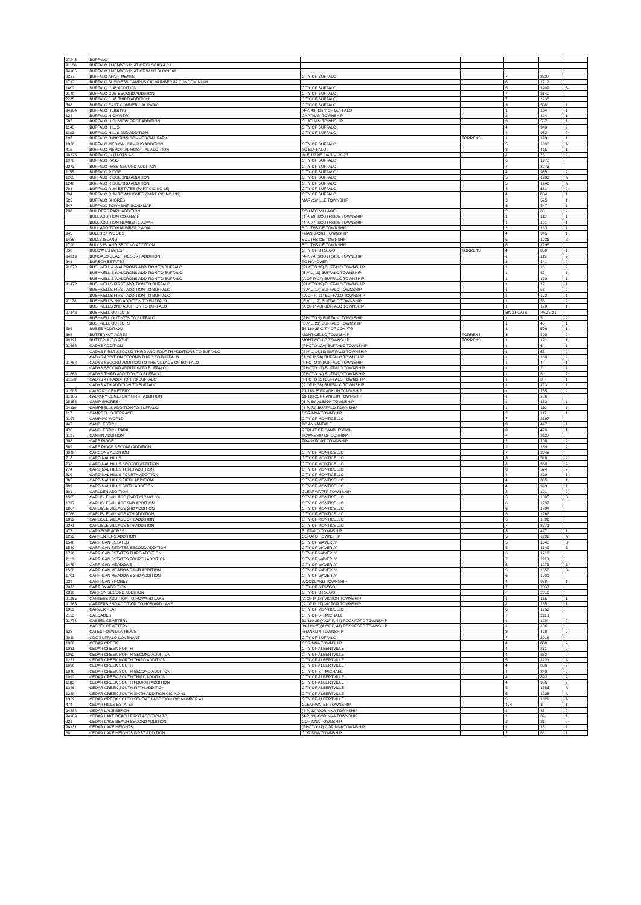| 97248 | BUFFALO | | | | | |
| 91166 | BUFFALO AMENDED PLAT OF BLOCKS A C L | | | | | |
| 94105 | BUFFALO AMENDED PLAT OF W 1/2 BLOCK 66 | | | | | |
| 2327 | BUFFALO APARTMENTS | CITY OF BUFFALO | | 7 | 2327 | |
| 1712 | BUFFALO BUSINESS CAMPUS CIC NUMBER 84 CONDOMINIUM | | | 6 | 1712 | |
| 1402 | BUFFALO CUB ADDITION | CITY OF BUFFALO | | 5 | 1202 | B |
| 2140 | BUFFALO CUB SECOND ADDITION | CITY OF BUFFALO | | 7 | 2140 | |
| 2235 | BUFFALO CUB THIRD ADDITION | CITY OF BUFFALO | | 7 | 2235 | |
| 508 | BUFFALO EAST COMMERCIAL PARK | CITY OF BUFFALO | | 3 | 508 | 1 |
| 94104 | BUFFALO HEIGHTS | (4-P, 43) CITY OF BUFFALO | | 1 | 104 | 1 |
| 124 | BUFFALO HIGHVIEW | CHATHAM TOWNSHIP | | 2 | 124 | 1 |
| 587 | BUFFALO HIGHVIEW FIRST ADDITION | CHATHAM TOWNSHIP | | 3 | 587 | 1 |
| 1140 | BUFFALO HILLS | CITY OF BUFFALO | | 4 | 940 | 2 |
| 1182 | BUFFALO HILLS 2ND ADDITION | CITY OF BUFFALO | | 4 | 982 | 2 |
| 193 | BUFFALO JUNCTION COMMERCIAL PARK | | TORRENS | 1 | 193 | 1 |
| 1390 | BUFFALO MEDICAL CAMPUS ADDITION | CITY OF BUFFALO | | 5 | 1390 | A |
| 415 | BUFFALO MEMORIAL HOSPITAL ADDITION | TO BUFFALO | | 3 | 415 | 1 |
| 96228 | BUFFALO OUTLOTS 1-6 | IN E 1/2 NE 1/4 30-120-25 | | 1 | 28 | 2 |
| 1978 | BUFFALO PASS | CITY OF BUFFALO | | 6 | 1978 | |
| 2273 | BUFFALO PASS SECOND ADDITION | CITY OF BUFFALO | | 7 | 2273 | |
| 1155 | BUFFALO RIDGE | CITY OF BUFFALO | | 4 | 955 | 2 |
| 1203 | BUFFALO RIDGE 2ND ADDITION | CITY OF BUFFALO | | 5 | 1203 | A |
| 1246 | BUFFALO RIDGE 3RD ADDITION | CITY OF BUFFALO | | 5 | 1246 | A |
| 781 | BUFFALO RUN ESTATES (PART CIC NO 15) | CITY OF BUFFALO | | 3 | 581 | 2 |
| 804 | BUFFALO RUN TOWNHOMES (PART CIC NO 139) | CITY OF BUFFALO | | 4 | 804 | 1 |
| 525 | BUFFALO SHORES | MARYSVILLE TOWNSHIP | | 3 | 525 | 1 |
| 547 | BUFFALO TOWNSHIP ROAD MAP | | | 3 | 547 | 1 |
| 288 | BUILDERS PARK ADDITION | COKATO VILLAGE | | 2 | 88 | 2 |
| | BULL ADDITION COATES P | (4-P, 59) SOUTHSIDE TOWNSHIP | | 1 | 112 | 1 |
| | BULL ADDITION NUMBER 1 ALVAH | (4-P, 77) SOUTHSIDE TOWNSHIP | | 1 | 121 | 1 |
| | BULL ADDITION NUMBER 2 ALVA | SOUTHSIDE TOWNSHIP | | 2 | 133 | 1 |
| 945 | BULLOCK WOODS | FRANKFORT TOWNSHIP | | 4 | 945 | 1 |
| 1436 | BULLS ISLAND | SOUTHSIDE TOWNSHIP | | 5 | 1236 | B |
| 1798 | BULLS ISLAND SECOND ADDITION | SOUTHSIDE TOWNSHIP | | 6 | 1798 | |
| 858 | BULOW ESTATES | CITY OF OTSEGO | TORRENS | 4 | 858 | 1 |
| 94219 | BUNGALO BEACH RESORT ADDITION | (4-P, 74) SOUTHSIDE TOWNSHIP | | 1 | 119 | 2 |
| 341 | BURSCH ESTATES | TO HANOVER | | 2 | 141 | 2 |
| 91370 | BUSHNELL & WALDRONS ADDITION TO BUFFALO | (PHOTO 30) BUFFALO TOWNSHIP | | 1 | 16 | 2 |
| | BUSHNELL & WALDRONS ADDITION TO BUFFALO | (B.VIL, 11) BUFFALO TOWNSHIP | | 1 | 53 | 1 |
| | BUSHNELL & WALDRONS ADDITION TO BUFFALO | (A OF P, 27) BUFFALO TOWNSHIP | | 1 | 170 | 1 |
| 91472 | BUSHNELLS FIRST ADDITION TO BUFFALO | (PHOTO 32) BUFFALO TOWNSHIP | | 1 | 17 | 1 |
| | BUSHNELLS FIRST ADDITION TO BUFFALO | (B.VIL, 17) BUFFALO TOWNSHIP | | 1 | 56 | 2 |
| | BUSHNELLS FIRST ADDITION TO BUFFALO | ( A OF P, 31) BUFFALO TOWNSHIP | | 1 | 172 | 1 |
| 91178 | BUSHNELLS 2ND ADDITION TO BUFFALO | (B.VIL, 17) BUFFALO TOWNSHIP | | 1 | 56 | 2 |
| | BUSHNELLS 2ND ADDITION TO BUFFALO | (A OF P, 43) BUFFALO TOWNSHIP | | 1 | 178 | 1 |
| 97148 | BUSHNELL OUTLOTS | | | BK-2 PLATS | PAGE 21 | |
| | BUSHNELL OUTLOTS TO BUFFALO | (PHOTO 9) BUFFALO TOWNSHIP | | 1 | 5 | 2 |
| | BUSHNELL OUTLOTS | (B.VIL, 21) BUFFALO TOWNSHIP | | 1 | 48 | 1 |
| 506 | BUSSE ADDITION | 34-119-28 CITY OF COKATO | | 3 | 506 | 1 |
| 698 | BUTTERNUT ACRES | MONTICELLO TOWNSHIP | TORRENS | 3 | 498 | 2 |
| 99191 | BUTTERNUT GROVE | MONTICELLO TOWNSHIP | TORRENS | 1 | 191 | 1 |
| 91668 | CADYS ADDITION | (PHOTO 12A) BUFFALO TOWNSHIP | | 1 | 6 | 1 |
| | CADYS FIRST SECOND THIRD AND FOURTH ADDITIONS TO BUFFALO | (B.VIL, 14,15) BUFFALO TOWNSHIP | | 1 | 55 | 2 |
| | CADYS ADDITION SECOND THIRD TO BUFFALO | (A OF P, 24) BUFFALO TOWNSHIP | | 1 | 168 | 2 |
| 91768 | CADYS SECOND ADDITION TO THE VILLAGE OF BUFFALO | (PHOTO 8) BUFFALO TOWNSHIP | | 1 | 4 | 1 |
| | CADYS SECOND ADDITION TO BUFFALO | (PHOTO 13) BUFFALO TOWNSHIP | | 1 | 7 | 1 |
| 91868 | CADYS THIRD ADDITION TO BUFFALO | (PHOTO 14) BUFFALO TOWNSHIP | | 1 | 8 | 2 |
| 91173 | CADYS 4TH ADDITION TO BUFFALO | (PHOTO 15) BUFFALO TOWNSHIP | | 1 | 8 | 1 |
| | CADYS 4TH ADDITION TO BUFFALO | (A OF P, 33) BUFFALO TOWNSHIP | | 1 | 173 | 1 |
| 91585 | CALVARY CEMETERY | 13-118-25 FRANKLIN TOWNSHIP | | 1 | 185 | 2 |
| 91386 | CALVARY CEMETERY FIRST ADDITION | 13-118-25 FRANKLIN TOWNSHIP | | 1 | 186 | |
| 95153 | CAMP SHORES | (5-P, 60) ALBION TOWNSHIP | | 1 | 153 | 1 |
| 94119 | CAMPBELLS ADDITION TO BUFFALO | (4-P, 73) BUFFALO TOWNSHIP | | 1 | 119 | 1 |
| 117 | CAMPBELLS TERRACE | CORINNA TOWNSHIP | | 2 | 117 | 1 |
| 2197 | CAMPING WORLD | CITY OF MONTICELLO | | 7 | 2197 | |
| 447 | CANDLESTICK | TO ANNANDALE | | 3 | 447 | 1 |
| 470 | CANDLESTICK PARK | REPLAT OF CANDLESTICK | | 3 | 470 | 1 |
| 2127 | CANTIN ADDITION | TOWNSHIP OF CORRINA | | 7 | 2127 | |
| 308 | CAPE RIDGE | FRANKFORT TOWNSHIP | | 2 | 108 | 2 |
| 369 | CAPE RIDGE SECOND ADDITION | | | 2 | 169 | 2 |
| 2048 | CARCONE ADDITION | CITY OF MONTICELLO | | 7 | 2048 | |
| 718 | CARDINAL HILLS | CITY OF MONTICELLO | | 3 | 518 | 2 |
| 738 | CARDINAL HILLS SECOND ADDITION | CITY OF MONTICELLO | | 3 | 538 | 2 |
| 774 | CARDINAL HILLS THIRD ADDITION | CITY OF MONTICELLO | | 3 | 574 | 2 |
| 820 | CARDINAL HILLS FOURTH ADDITION | CITY OF MONTICELLO | | 4 | 820 | 1 |
| 865 | CARDINAL HILLS FIFTH ADDITION | CITY OF MONTICELLO | | 4 | 865 | 1 |
| 993 | CARDINAL HILLS SIXTH ADDITION | CITY OF MONTICELLO | | 4 | 993 | 1 |
| 301 | CARLDEN ADDITION | CLEARWATER TOWNSHIP | | 2 | 101 | 2 |
| 1585 | CARLISLE VILLAGE (PART CIC NO 80) | CITY OF MONTICELLO | | 5 | 1385 | B |
| 1737 | CARLISLE VILLAGE 2ND ADDITION | CITY OF MONTICELLO | | 6 | 1737 | |
| 1804 | CARLISLE VILLAGE 3RD ADDITION | CITY OF MONTICELLO | | 6 | 1804 | |
| 1766 | CARLISLE VILLAGE 4TH ADDITION | CITY OF MONTICELLO | | 6 | 1766 | |
| 1892 | CARLISLE VILLAGE 5TH ADDITION | CITY OF MONTICELLO | | 6 | 1892 | |
| 2271 | CARLISLE VILLAGE 6TH ADDITION | CITY OF MONTICELLO | | 7 | 2271 | |
| 477 | CARNEGIE ACRES | BUFFALO TOWNSHIP | | 3 | 477 | 1 |
| 1292 | CARPENTERS ADDITION | COKATO TOWNSHIP | | 5 | 1292 | A |
| 1548 | CARRIGAN ESTATES | CITY OF WAVERLY | | 5 | 1348 | B |
| 1549 | CARRIGAN ESTATES SECOND ADDITION | CITY OF WAVERLY | | 5 | 1349 | B |
| 1710 | CARRIGAN ESTATES THIRD ADDITION | CITY OF WAVERLY | | 6 | 1710 | |
| 2118 | CARRIGAN ESTATES FOURTH ADDITION | CITY OF WAVERLY | | 7 | 2118 | |
| 1475 | CARRIGAN MEADOWS | CITY OF WAVERLY | | 5 | 1275 | B |
| 1558 | CARRIGAN MEADOWS 2ND ADDITION | CITY OF WAVERLY | | 5 | 1358 | B |
| 1701 | CARRIGAN MEADOWS 3RD ADDITION | CITY OF WAVERLY | | 6 | 1701 | |
| 938 | CARRIGAN SHORES | WOODLAND TOWNSHIP | | 4 | 938 | 1 |
| 2033 | CARRON ADDITION | CITY OF OTSEGO | | 7 | 2033 | |
| 2316 | CARRON SECOND ADDITION | CITY OF OTSEGO | | 7 | 2316 | |
| 91265 | CARTERS ADDITION TO HOWARD LAKE | (A OF P, 17) VICTOR TOWNSHIP | | 1 | 165 | 1 |
| 91365 | CARTERS 2ND ADDITION TO HOWARD LAKE | (A OF P, 17) VICTOR TOWNSHIP | | 1 | 165 | 1 |
| 1953 | CARVER PLAT | CITY OF MONTICELLO | | 6 | 1953 | |
| 2110 | CASCADES | CITY OF ST. MICHAEL | | 7 | 2110 | |
| 91778 | CASSEL CEMETERY | 33-119-25 (A OF P, 44) ROCKFORD TOWNSHIP | | 1 | 178 | 2 |
| | CASSEL CEMETERY | 33-119-25 (A OF P, 44) ROCKFORD TOWNSHIP | | 1 | 186 | |
| 628 | CATES FOUNTAIN RIDGE | FRANKLIN TOWNSHIP | | 3 | 428 | 2 |
| 2018 | CDC BUFFALO COVENANT | CITY OF BUFFALO | | 7 | 2018 | |
| 1058 | CEDAR CREEK | CORINNA TOWNSHIP | | 4 | 858 | 2 |
| 1031 | CEDAR CREEK NORTH | CITY OF ALBERTVILLE | | 4 | 831 | 2 |
| 1062 | CEDAR CREEK NORTH SECOND ADDITION | CITY OF ALBERTVILLE | | 4 | 862 | 2 |
| 1221 | CEDAR CREEK NORTH THIRD ADDITION | CITY OF ALBERTVILLE | | 5 | 1221 | A |
| 1036 | CEDAR CREEK SOUTH | CITY OF ALBERTVILLE | | 4 | 836 | 2 |
| 1040 | CEDAR CREEK SOUTH SECOND ADDITION | CITY OF ST. MICHAEL | | 4 | 840 | 2 |
| 1092 | CEDAR CREEK SOUTH THIRD ADDITION | CITY OF ALBERTVILLE | | 4 | 892 | 2 |
| 1186 | CEDAR CREEK SOUTH FOURTH ADDITION | CITY OF ALBERTVILLE | | 4 | 986 | 2 |
| 1386 | CEDAR CREEK SOUTH FIFTH ADDITION | CITY OF ALBERTVILLE | | 5 | 1386 | A |
| 1228 | CEDAR CREEK SOUTH SIXTH ADDITION CIC NO 41 | CITY OF ALBERTVILLE | | 5 | 1228 | A |
| 1329 | CEDAR CREEK SOUTH SEVENTH ADDITION CIC NUMBER 41 | CITY OF ALBERTVILLE | | 5 | 1329 | A |
| 474 | CEDAR HILLS ESTATES | CLEARWATER TOWNSHIP | | 474 | 3 | 1 |
| 94288 | CEDAR LAKE BEACH | (4-P, 12) CORINNA TOWNSHIP | | 1 | 88 | 2 |
| 94189 | CEDAR LAKE BEACH FIRST ADDITION TO | (4-P, 13) CORINNA TOWNSHIP | | 1 | 89 | 1 |
| 221 | CEDAR LAKE BEACH SECOND ADDITION | CORINNA TOWNSHIP | | 2 | 21 | 2 |
| 96131 | CEDAR LAKE HEIGHTS | (PHOTO 31) CORINNA TOWNSHIP | | 1 | 16 | 1 |
| 68 | CEDAR LAKE HEIGHTS FIRST ADDITION | CORINNA TOWNSHIP | | 2 | 68 | 1 |